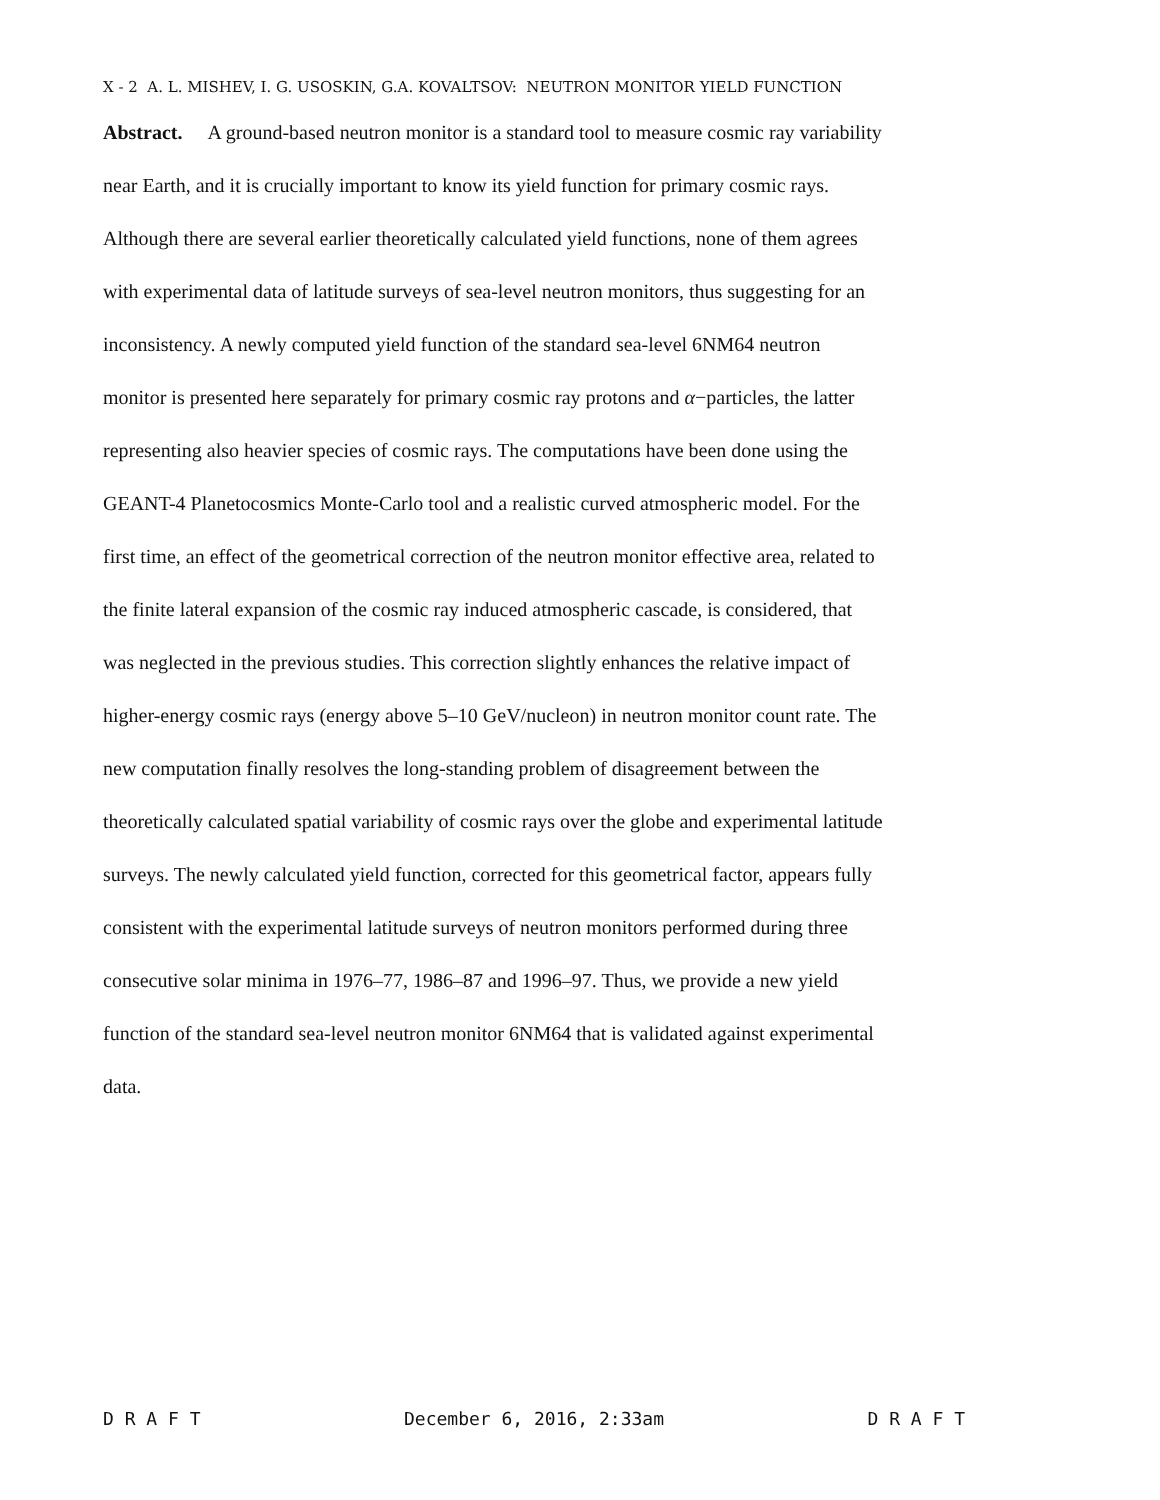X - 2 A. L. MISHEV, I. G. USOSKIN, G.A. KOVALTSOV: NEUTRON MONITOR YIELD FUNCTION
Abstract. A ground-based neutron monitor is a standard tool to measure cosmic ray variability near Earth, and it is crucially important to know its yield function for primary cosmic rays. Although there are several earlier theoretically calculated yield functions, none of them agrees with experimental data of latitude surveys of sea-level neutron monitors, thus suggesting for an inconsistency. A newly computed yield function of the standard sea-level 6NM64 neutron monitor is presented here separately for primary cosmic ray protons and α−particles, the latter representing also heavier species of cosmic rays. The computations have been done using the GEANT-4 Planetocosmics Monte-Carlo tool and a realistic curved atmospheric model. For the first time, an effect of the geometrical correction of the neutron monitor effective area, related to the finite lateral expansion of the cosmic ray induced atmospheric cascade, is considered, that was neglected in the previous studies. This correction slightly enhances the relative impact of higher-energy cosmic rays (energy above 5–10 GeV/nucleon) in neutron monitor count rate. The new computation finally resolves the long-standing problem of disagreement between the theoretically calculated spatial variability of cosmic rays over the globe and experimental latitude surveys. The newly calculated yield function, corrected for this geometrical factor, appears fully consistent with the experimental latitude surveys of neutron monitors performed during three consecutive solar minima in 1976–77, 1986–87 and 1996–97. Thus, we provide a new yield function of the standard sea-level neutron monitor 6NM64 that is validated against experimental data.
D R A F T December 6, 2016, 2:33am D R A F T